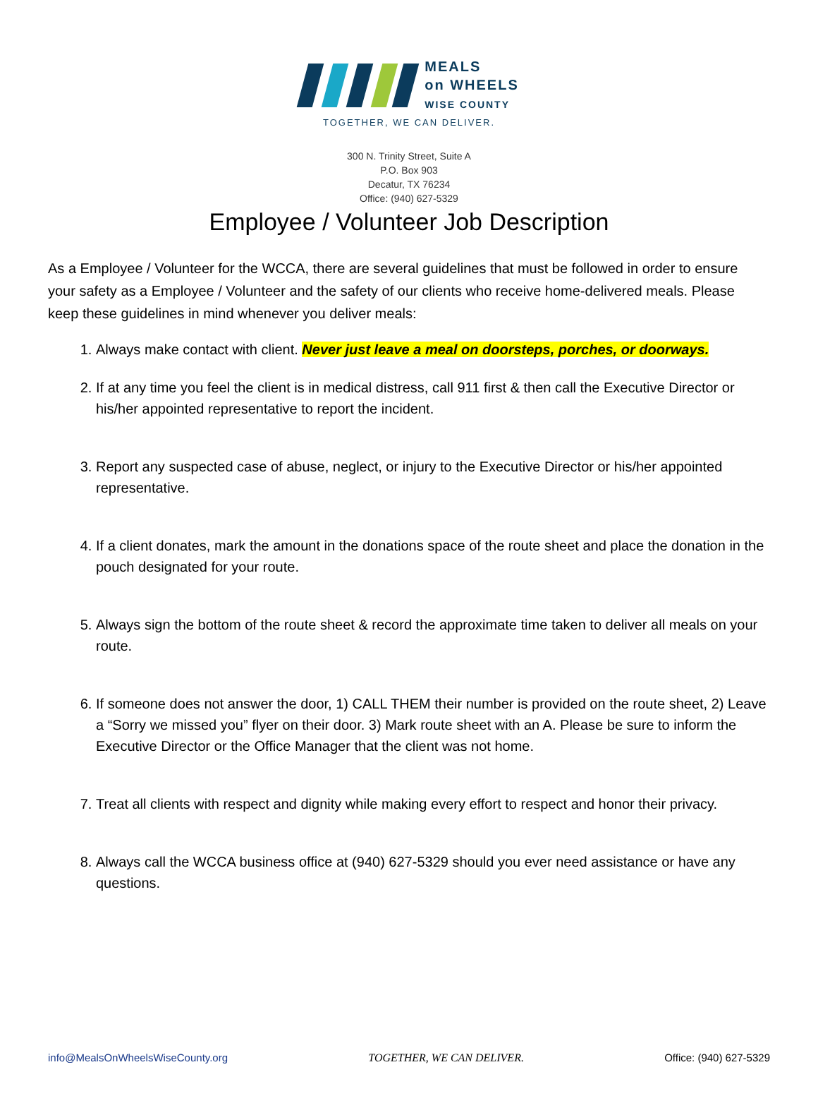MEALS
on WHEELS
WISE COUNTY
TOGETHER, WE CAN DELIVER.
300 N. Trinity Street, Suite A
P.O. Box 903
Decatur, TX 76234
Office: (940) 627-5329
Employee / Volunteer Job Description
As a Employee / Volunteer for the WCCA, there are several guidelines that must be followed in order to ensure your safety as a Employee / Volunteer and the safety of our clients who receive home-delivered meals. Please keep these guidelines in mind whenever you deliver meals:
1. Always make contact with client. Never just leave a meal on doorsteps, porches, or doorways.
2. If at any time you feel the client is in medical distress, call 911 first & then call the Executive Director or his/her appointed representative to report the incident.
3. Report any suspected case of abuse, neglect, or injury to the Executive Director or his/her appointed representative.
4. If a client donates, mark the amount in the donations space of the route sheet and place the donation in the pouch designated for your route.
5. Always sign the bottom of the route sheet & record the approximate time taken to deliver all meals on your route.
6. If someone does not answer the door, 1) CALL THEM their number is provided on the route sheet, 2) Leave a “Sorry we missed you” flyer on their door. 3) Mark route sheet with an A. Please be sure to inform the Executive Director or the Office Manager that the client was not home.
7. Treat all clients with respect and dignity while making every effort to respect and honor their privacy.
8. Always call the WCCA business office at (940) 627-5329 should you ever need assistance or have any questions.
info@MealsOnWheelsWiseCounty.org TOGETHER, WE CAN DELIVER. Office: (940) 627-5329